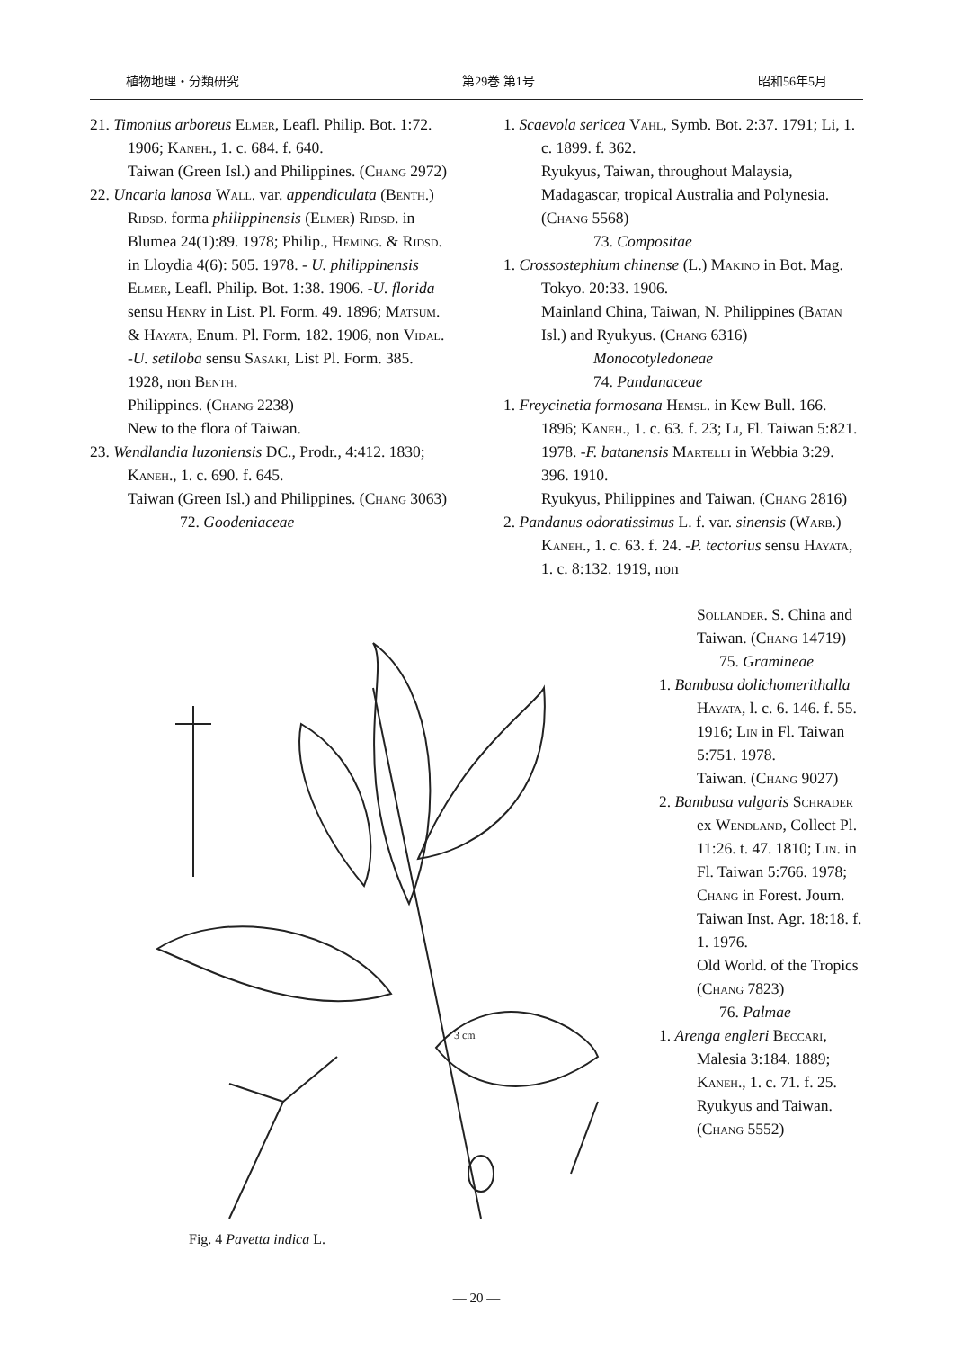植物地理・分類研究 第29巻 第1号 昭和56年5月
21. Timonius arboreus Elmer, Leafl. Philip. Bot. 1:72. 1906; Kaneh., 1. c. 684. f. 640.
Taiwan (Green Isl.) and Philippines. (Chang 2972)
22. Uncaria lanosa Wall. var. appendiculata (Benth.) Ridsd. forma philippinensis (Elmer) Ridsd. in Blumea 24(1):89. 1978; Philip., Heming. & Ridsd. in Lloydia 4(6): 505. 1978. - U. philippinensis Elmer, Leafl. Philip. Bot. 1:38. 1906. -U. florida sensu Henry in List. Pl. Form. 49. 1896; Matsum. & Hayata, Enum. Pl. Form. 182. 1906, non Vidal. -U. setiloba sensu Sasaki, List Pl. Form. 385. 1928, non Benth.
Philippines. (Chang 2238)
New to the flora of Taiwan.
23. Wendlandia luzoniensis DC., Prodr., 4:412. 1830; Kaneh., 1. c. 690. f. 645.
Taiwan (Green Isl.) and Philippines. (Chang 3063)
72. Goodeniaceae
1. Scaevola sericea Vahl, Symb. Bot. 2:37. 1791; Li, 1. c. 1899. f. 362.
Ryukyus, Taiwan, throughout Malaysia, Madagascar, tropical Australia and Polynesia. (Chang 5568)
73. Compositae
1. Crossostephium chinense (L.) Makino in Bot. Mag. Tokyo. 20:33. 1906.
Mainland China, Taiwan, N. Philippines (Batan Isl.) and Ryukyus. (Chang 6316)
Monocotyledoneae
74. Pandanaceae
1. Freycinetia formosana Hemsl. in Kew Bull. 166. 1896; Kaneh., 1. c. 63. f. 23; Li, Fl. Taiwan 5:821. 1978. -F. batanensis Martelli in Webbia 3:29. 396. 1910.
Ryukyus, Philippines and Taiwan. (Chang 2816)
2. Pandanus odoratissimus L. f. var. sinensis (Warb.) Kaneh., 1. c. 63. f. 24. -P. tectorius sensu Hayata, 1. c. 8:132. 1919, non
Sollander. S. China and Taiwan. (Chang 14719)
75. Gramineae
1. Bambusa dolichomerithalla Hayata, l. c. 6. 146. f. 55. 1916; Lin in Fl. Taiwan 5:751. 1978.
Taiwan. (Chang 9027)
2. Bambusa vulgaris Schrader ex Wendland, Collect Pl. 11:26. t. 47. 1810; Lin. in Fl. Taiwan 5:766. 1978; Chang in Forest. Journ. Taiwan Inst. Agr. 18:18. f. 1. 1976.
Old World. of the Tropics (Chang 7823)
76. Palmae
1. Arenga engleri Beccari, Malesia 3:184. 1889; Kaneh., 1. c. 71. f. 25.
Ryukyus and Taiwan. (Chang 5552)
3 cm
Fig. 4 Pavetta indica L.
— 20 —